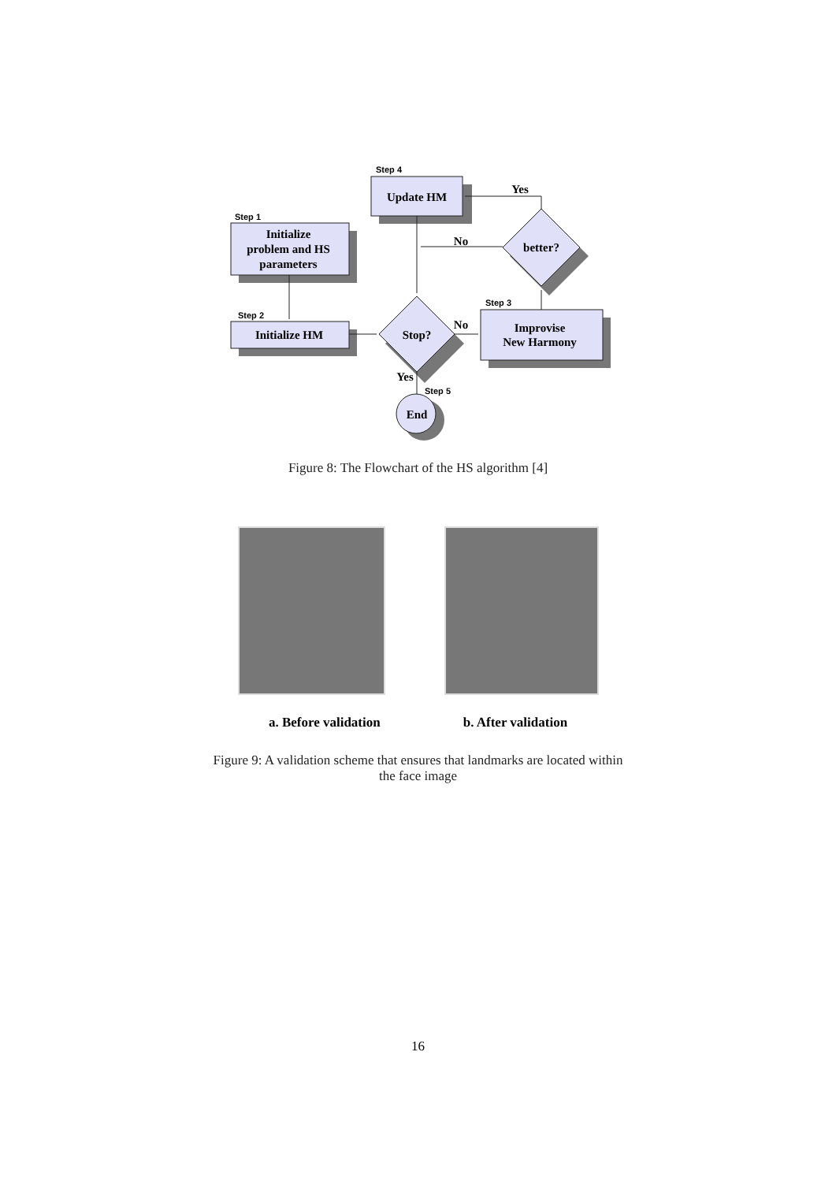Initialize
problem and HS
parameters
Initialize HM
Update HM
Improvise
New Harmony
Stop?
better?
End
Yes
No
No
Yes
Step 1
Step 2
Step 3
Step 4
Step 5
Figure 8: The Flowchart of the HS algorithm [4]
a. Before validation b. After validation
Figure 9: A validation scheme that ensures that landmarks are located within
the face image
16